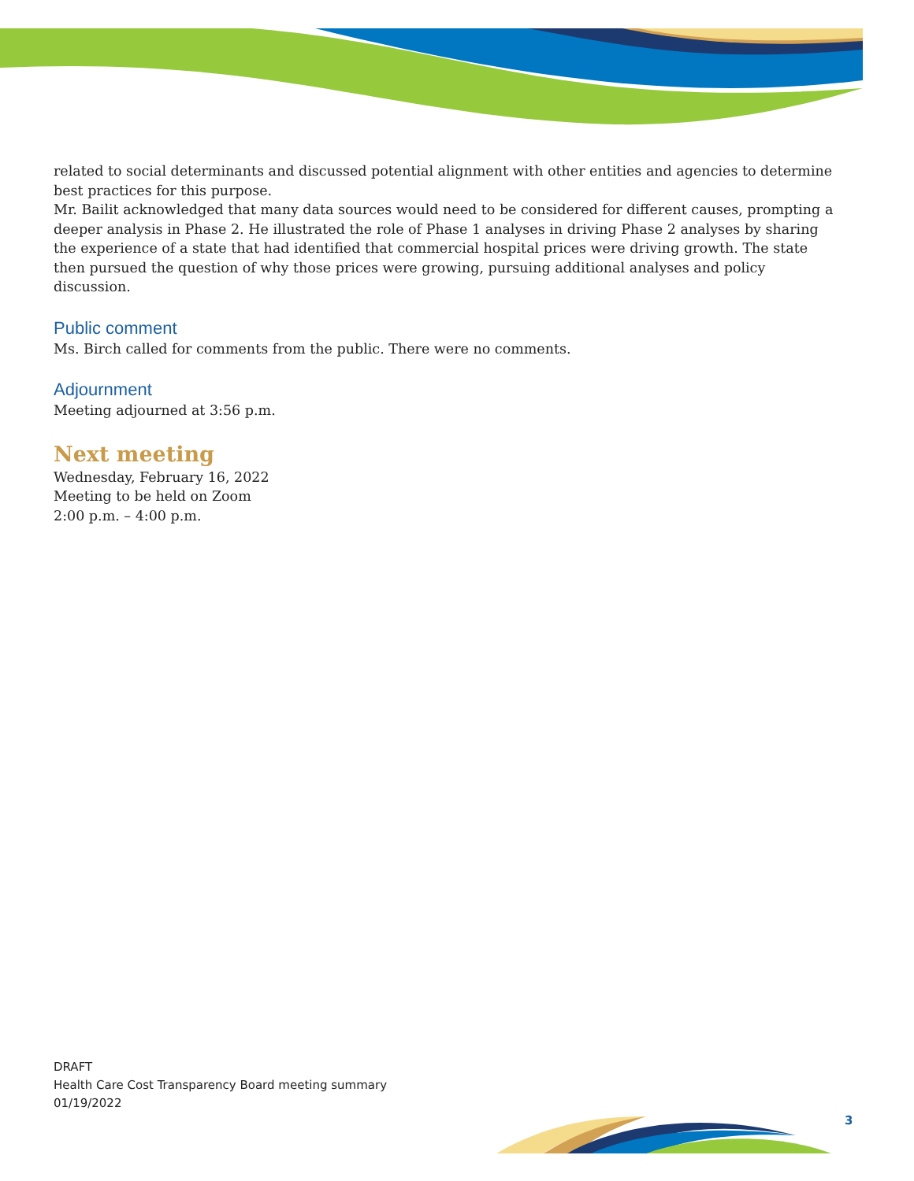related to social determinants and discussed potential alignment with other entities and agencies to determine best practices for this purpose.
Mr. Bailit acknowledged that many data sources would need to be considered for different causes, prompting a deeper analysis in Phase 2. He illustrated the role of Phase 1 analyses in driving Phase 2 analyses by sharing the experience of a state that had identified that commercial hospital prices were driving growth. The state then pursued the question of why those prices were growing, pursuing additional analyses and policy discussion.
Public comment
Ms. Birch called for comments from the public. There were no comments.
Adjournment
Meeting adjourned at 3:56 p.m.
Next meeting
Wednesday, February 16, 2022
Meeting to be held on Zoom
2:00 p.m. – 4:00 p.m.
DRAFT
Health Care Cost Transparency Board meeting summary
01/19/2022
3